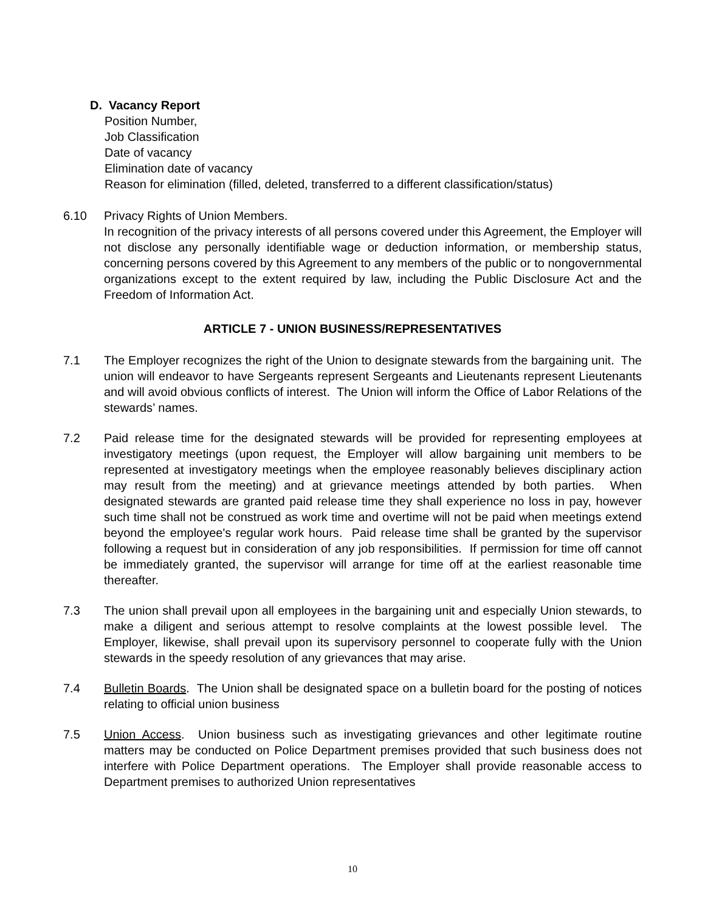D. Vacancy Report
Position Number,
Job Classification
Date of vacancy
Elimination date of vacancy
Reason for elimination (filled, deleted, transferred to a different classification/status)
6.10 Privacy Rights of Union Members.
In recognition of the privacy interests of all persons covered under this Agreement, the Employer will not disclose any personally identifiable wage or deduction information, or membership status, concerning persons covered by this Agreement to any members of the public or to nongovernmental organizations except to the extent required by law, including the Public Disclosure Act and the Freedom of Information Act.
ARTICLE 7 - UNION BUSINESS/REPRESENTATIVES
7.1 The Employer recognizes the right of the Union to designate stewards from the bargaining unit. The union will endeavor to have Sergeants represent Sergeants and Lieutenants represent Lieutenants and will avoid obvious conflicts of interest. The Union will inform the Office of Labor Relations of the stewards’ names.
7.2 Paid release time for the designated stewards will be provided for representing employees at investigatory meetings (upon request, the Employer will allow bargaining unit members to be represented at investigatory meetings when the employee reasonably believes disciplinary action may result from the meeting) and at grievance meetings attended by both parties. When designated stewards are granted paid release time they shall experience no loss in pay, however such time shall not be construed as work time and overtime will not be paid when meetings extend beyond the employee's regular work hours. Paid release time shall be granted by the supervisor following a request but in consideration of any job responsibilities. If permission for time off cannot be immediately granted, the supervisor will arrange for time off at the earliest reasonable time thereafter.
7.3 The union shall prevail upon all employees in the bargaining unit and especially Union stewards, to make a diligent and serious attempt to resolve complaints at the lowest possible level. The Employer, likewise, shall prevail upon its supervisory personnel to cooperate fully with the Union stewards in the speedy resolution of any grievances that may arise.
7.4 Bulletin Boards. The Union shall be designated space on a bulletin board for the posting of notices relating to official union business
7.5 Union Access. Union business such as investigating grievances and other legitimate routine matters may be conducted on Police Department premises provided that such business does not interfere with Police Department operations. The Employer shall provide reasonable access to Department premises to authorized Union representatives
10